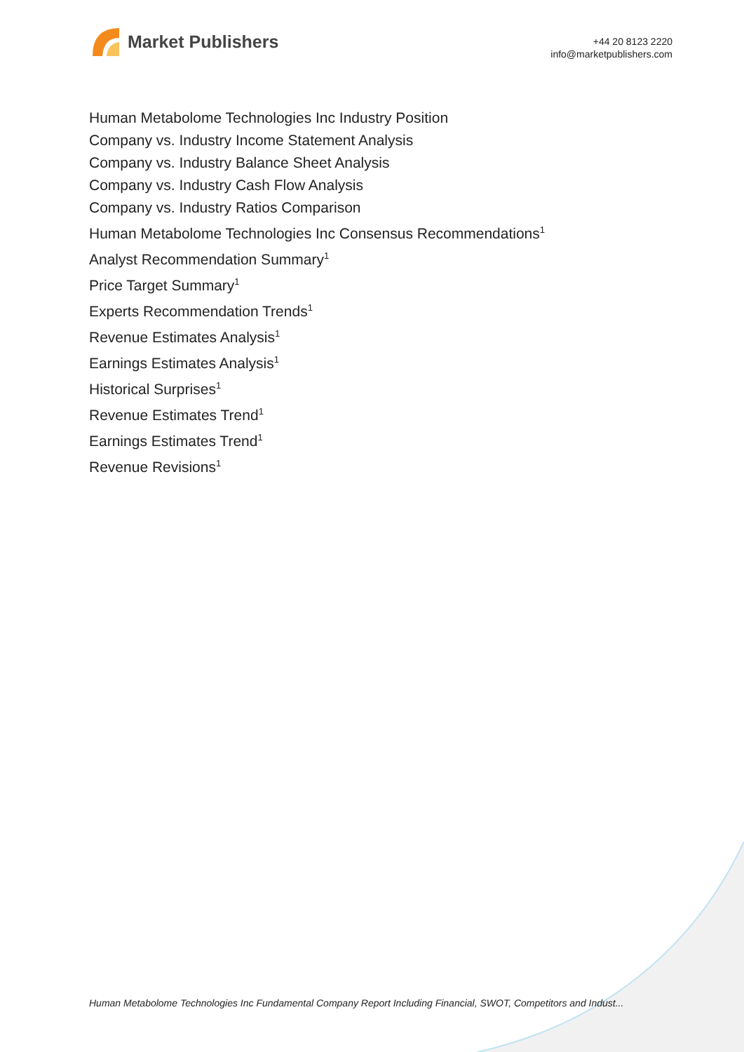Market Publishers
+44 20 8123 2220
info@marketpublishers.com
Human Metabolome Technologies Inc Industry Position
Company vs. Industry Income Statement Analysis
Company vs. Industry Balance Sheet Analysis
Company vs. Industry Cash Flow Analysis
Company vs. Industry Ratios Comparison
Human Metabolome Technologies Inc Consensus Recommendations<sup>1</sup>
Analyst Recommendation Summary<sup>1</sup>
Price Target Summary<sup>1</sup>
Experts Recommendation Trends<sup>1</sup>
Revenue Estimates Analysis<sup>1</sup>
Earnings Estimates Analysis<sup>1</sup>
Historical Surprises<sup>1</sup>
Revenue Estimates Trend<sup>1</sup>
Earnings Estimates Trend<sup>1</sup>
Revenue Revisions<sup>1</sup>
Human Metabolome Technologies Inc Fundamental Company Report Including Financial, SWOT, Competitors and Indust...